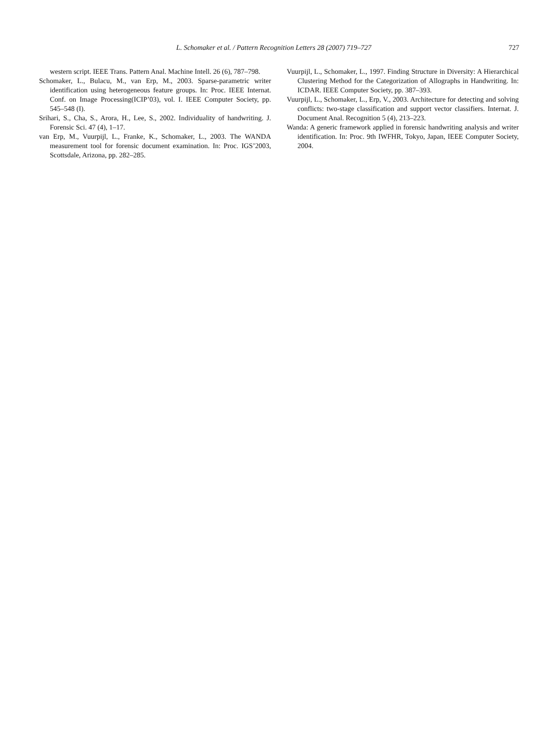L. Schomaker et al. / Pattern Recognition Letters 28 (2007) 719–727
727
western script. IEEE Trans. Pattern Anal. Machine Intell. 26 (6), 787–798.
Schomaker, L., Bulacu, M., van Erp, M., 2003. Sparse-parametric writer identification using heterogeneous feature groups. In: Proc. IEEE Internat. Conf. on Image Processing(ICIP’03), vol. I. IEEE Computer Society, pp. 545–548 (I).
Srihari, S., Cha, S., Arora, H., Lee, S., 2002. Individuality of handwriting. J. Forensic Sci. 47 (4), 1–17.
van Erp, M., Vuurpijl, L., Franke, K., Schomaker, L., 2003. The WANDA measurement tool for forensic document examination. In: Proc. IGS’2003, Scottsdale, Arizona, pp. 282–285.
Vuurpijl, L., Schomaker, L., 1997. Finding Structure in Diversity: A Hierarchical Clustering Method for the Categorization of Allographs in Handwriting. In: ICDAR. IEEE Computer Society, pp. 387–393.
Vuurpijl, L., Schomaker, L., Erp, V., 2003. Architecture for detecting and solving conflicts: two-stage classification and support vector classifiers. Internat. J. Document Anal. Recognition 5 (4), 213–223.
Wanda: A generic framework applied in forensic handwriting analysis and writer identification. In: Proc. 9th IWFHR, Tokyo, Japan, IEEE Computer Society, 2004.